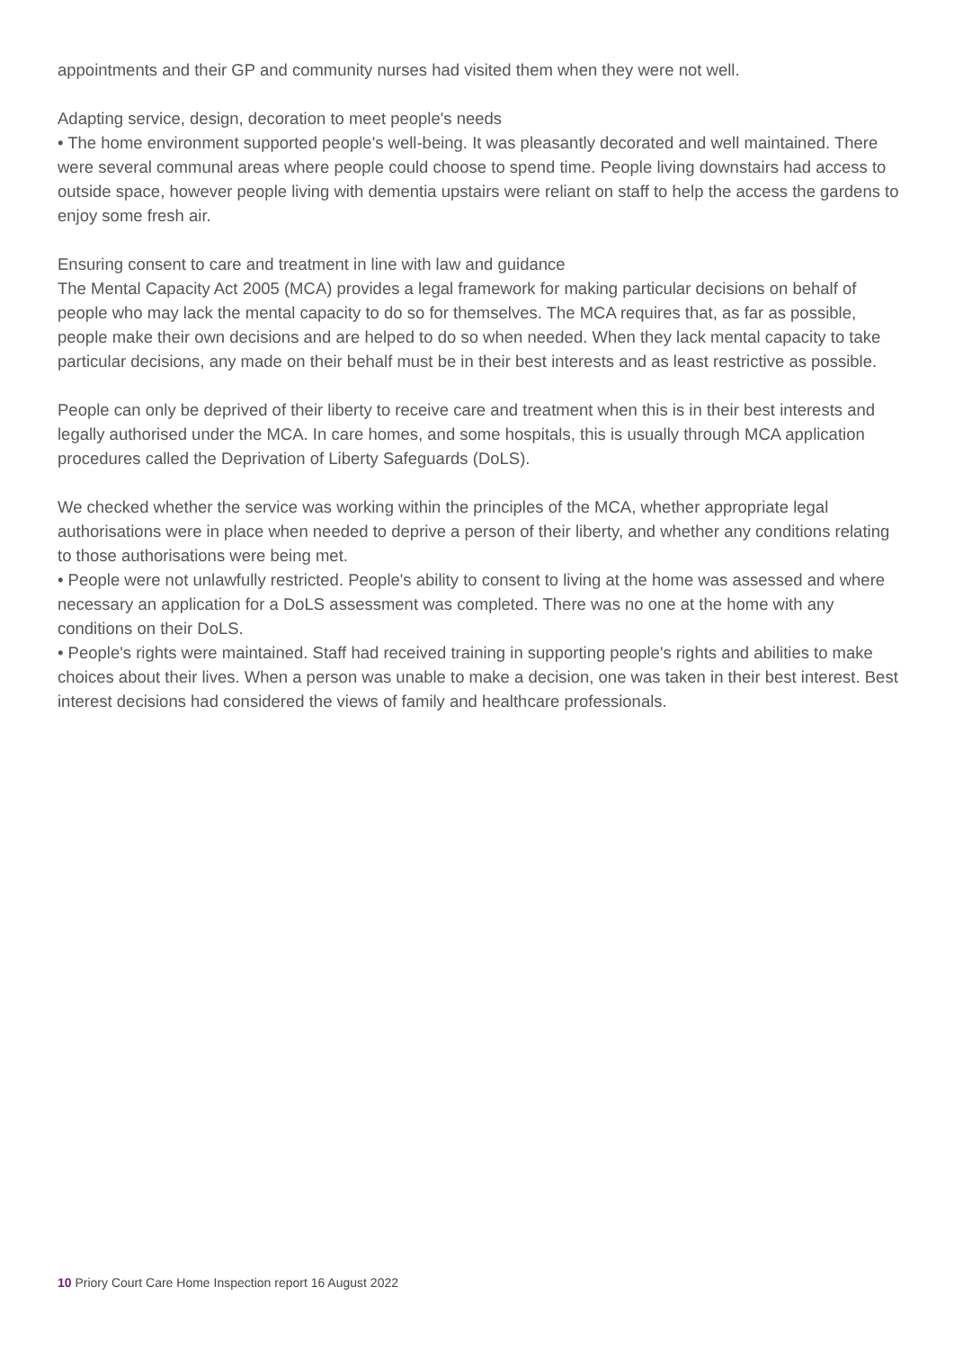appointments and their GP and community nurses had visited them when they were not well.
Adapting service, design, decoration to meet people's needs
• The home environment supported people's well-being. It was pleasantly decorated and well maintained. There were several communal areas where people could choose to spend time. People living downstairs had access to outside space, however people living with dementia upstairs were reliant on staff to help the access the gardens to enjoy some fresh air.
Ensuring consent to care and treatment in line with law and guidance
The Mental Capacity Act 2005 (MCA) provides a legal framework for making particular decisions on behalf of people who may lack the mental capacity to do so for themselves. The MCA requires that, as far as possible, people make their own decisions and are helped to do so when needed. When they lack mental capacity to take particular decisions, any made on their behalf must be in their best interests and as least restrictive as possible.
People can only be deprived of their liberty to receive care and treatment when this is in their best interests and legally authorised under the MCA. In care homes, and some hospitals, this is usually through MCA application procedures called the Deprivation of Liberty Safeguards (DoLS).
We checked whether the service was working within the principles of the MCA, whether appropriate legal authorisations were in place when needed to deprive a person of their liberty, and whether any conditions relating to those authorisations were being met.
• People were not unlawfully restricted. People's ability to consent to living at the home was assessed and where necessary an application for a DoLS assessment was completed. There was no one at the home with any conditions on their DoLS.
• People's rights were maintained. Staff had received training in supporting people's rights and abilities to make choices about their lives. When a person was unable to make a decision, one was taken in their best interest. Best interest decisions had considered the views of family and healthcare professionals.
10 Priory Court Care Home Inspection report 16 August 2022